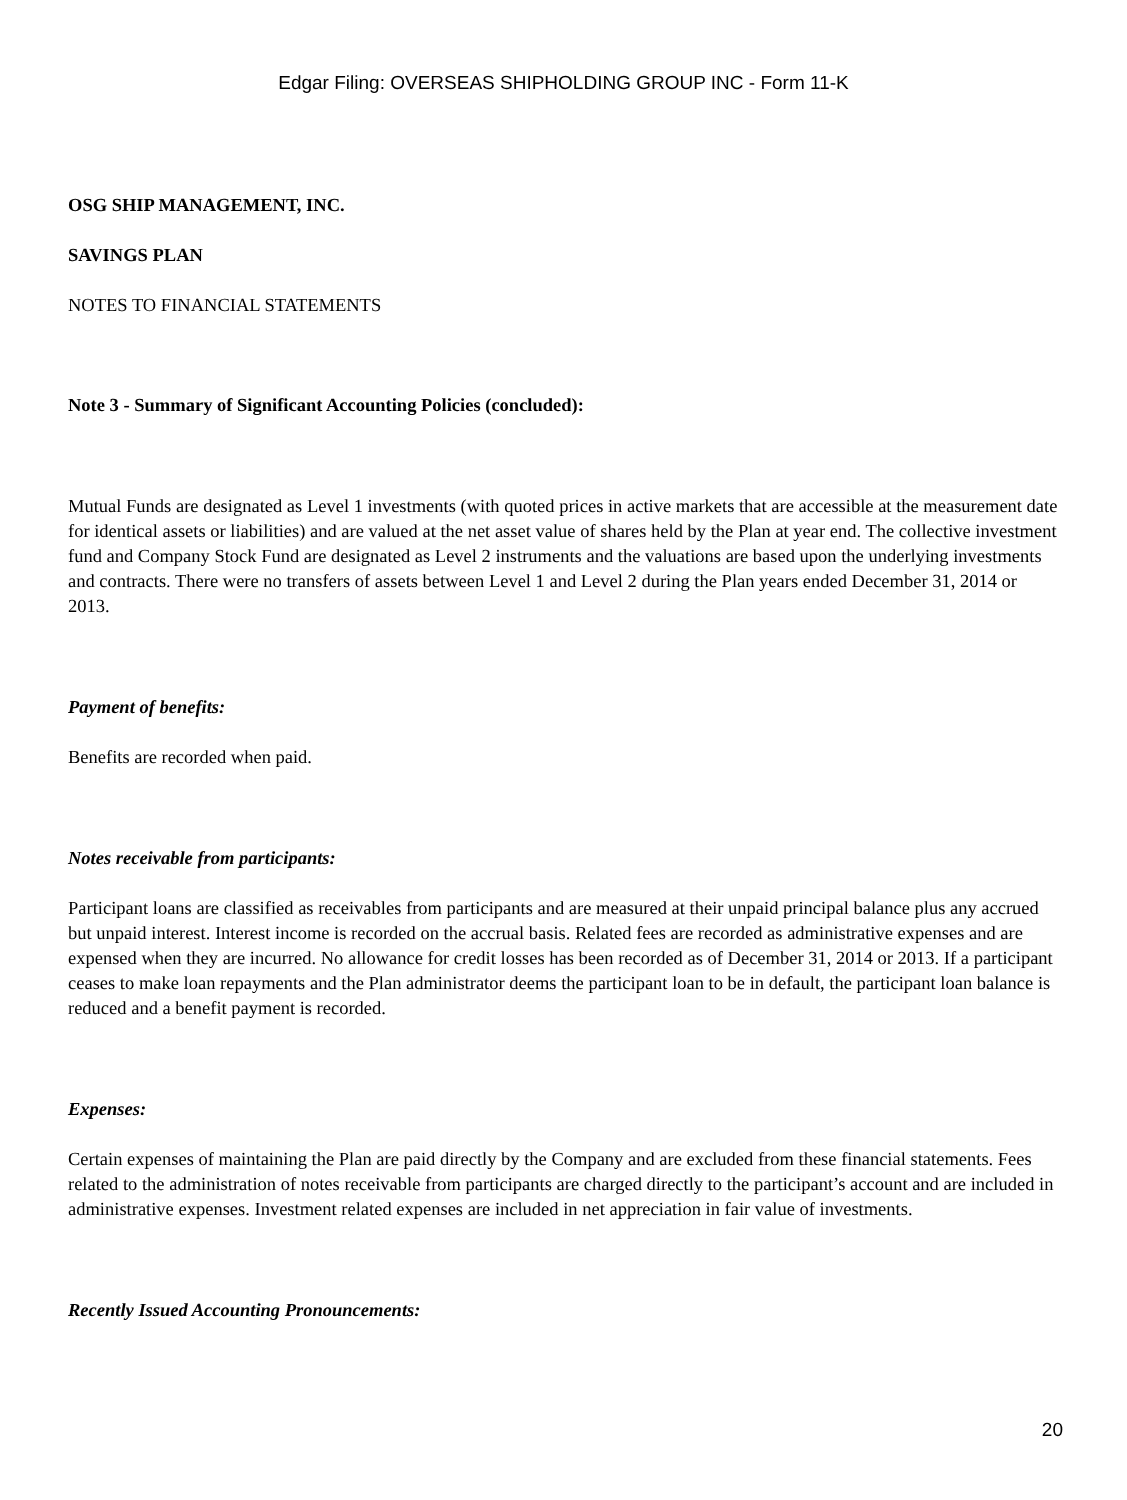Edgar Filing: OVERSEAS SHIPHOLDING GROUP INC - Form 11-K
OSG SHIP MANAGEMENT, INC.
SAVINGS PLAN
NOTES TO FINANCIAL STATEMENTS
Note 3 - Summary of Significant Accounting Policies (concluded):
Mutual Funds are designated as Level 1 investments (with quoted prices in active markets that are accessible at the measurement date for identical assets or liabilities) and are valued at the net asset value of shares held by the Plan at year end. The collective investment fund and Company Stock Fund are designated as Level 2 instruments and the valuations are based upon the underlying investments and contracts. There were no transfers of assets between Level 1 and Level 2 during the Plan years ended December 31, 2014 or 2013.
Payment of benefits:
Benefits are recorded when paid.
Notes receivable from participants:
Participant loans are classified as receivables from participants and are measured at their unpaid principal balance plus any accrued but unpaid interest. Interest income is recorded on the accrual basis. Related fees are recorded as administrative expenses and are expensed when they are incurred. No allowance for credit losses has been recorded as of December 31, 2014 or 2013. If a participant ceases to make loan repayments and the Plan administrator deems the participant loan to be in default, the participant loan balance is reduced and a benefit payment is recorded.
Expenses:
Certain expenses of maintaining the Plan are paid directly by the Company and are excluded from these financial statements. Fees related to the administration of notes receivable from participants are charged directly to the participant’s account and are included in administrative expenses. Investment related expenses are included in net appreciation in fair value of investments.
Recently Issued Accounting Pronouncements:
20